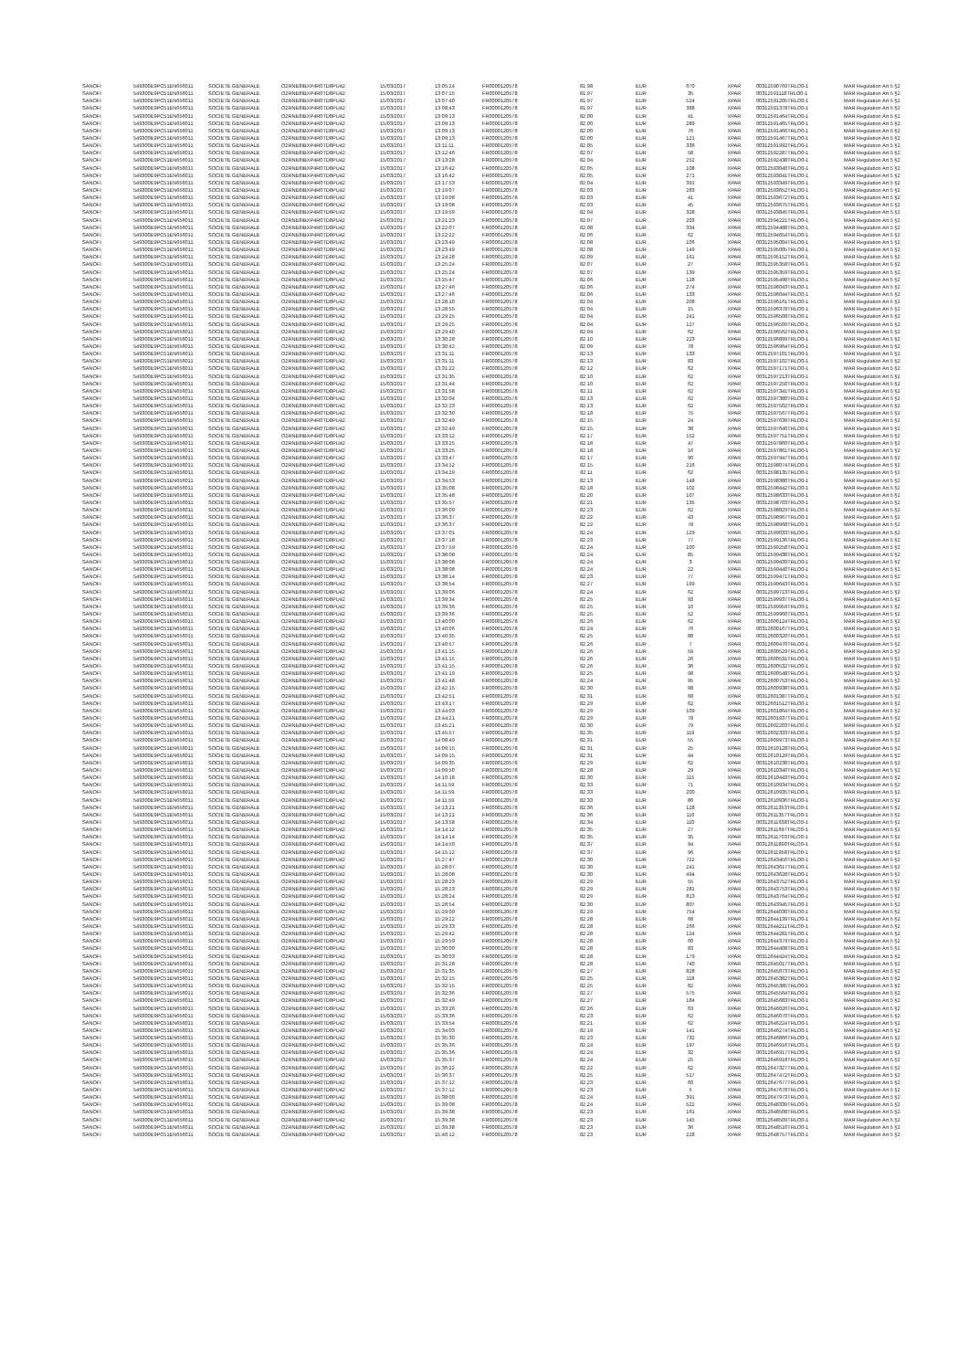| SANOFI | 549300E9PC51EN656011 | SOCIETE GENERALE | O2RNE8IBXP4R0TD8PU42 | 15/03/2017 | 13:05:24 | FR0000120578 | 81.98 | EUR | 670 | XPAR | 00312590769TRLO0-1 | MAR Regulation Art 5 §2 |
| SANOFI | 549300E9PC51EN656011 | SOCIETE GENERALE | O2RNE8IBXP4R0TD8PU42 | 15/03/2017 | 13:07:15 | FR0000120578 | 81.97 | EUR | 35 | XPAR | 00312591118TRLO0-1 | MAR Regulation Art 5 §2 |
| SANOFI | 549300E9PC51EN656011 | SOCIETE GENERALE | O2RNE8IBXP4R0TD8PU42 | 15/03/2017 | 13:07:40 | FR0000120578 | 81.97 | EUR | 524 | XPAR | 00312591205TRLO0-1 | MAR Regulation Art 5 §2 |
| SANOFI | 549300E9PC51EN656011 | SOCIETE GENERALE | O2RNE8IBXP4R0TD8PU42 | 15/03/2017 | 13:08:43 | FR0000120578 | 81.97 | EUR | 388 | XPAR | 00312591378TRLO0-1 | MAR Regulation Art 5 §2 |
| SANOFI | 549300E9PC51EN656011 | SOCIETE GENERALE | O2RNE8IBXP4R0TD8PU42 | 15/03/2017 | 13:09:13 | FR0000120578 | 82.00 | EUR | 41 | XPAR | 00312591464TRLO0-1 | MAR Regulation Art 5 §2 |
| SANOFI | 549300E9PC51EN656011 | SOCIETE GENERALE | O2RNE8IBXP4R0TD8PU42 | 15/03/2017 | 13:09:13 | FR0000120578 | 82.00 | EUR | 289 | XPAR | 00312591465TRLO0-1 | MAR Regulation Art 5 §2 |
| SANOFI | 549300E9PC51EN656011 | SOCIETE GENERALE | O2RNE8IBXP4R0TD8PU42 | 15/03/2017 | 13:09:13 | FR0000120578 | 82.00 | EUR | 76 | XPAR | 00312591466TRLO0-1 | MAR Regulation Art 5 §2 |
| SANOFI | 549300E9PC51EN656011 | SOCIETE GENERALE | O2RNE8IBXP4R0TD8PU42 | 15/03/2017 | 13:09:13 | FR0000120578 | 82.00 | EUR | 121 | XPAR | 00312591467TRLO0-1 | MAR Regulation Art 5 §2 |
| SANOFI | 549300E9PC51EN656011 | SOCIETE GENERALE | O2RNE8IBXP4R0TD8PU42 | 15/03/2017 | 13:11:11 | FR0000120578 | 82.05 | EUR | 336 | XPAR | 00312591992TRLO0-1 | MAR Regulation Art 5 §2 |
| SANOFI | 549300E9PC51EN656011 | SOCIETE GENERALE | O2RNE8IBXP4R0TD8PU42 | 15/03/2017 | 13:12:46 | FR0000120578 | 82.07 | EUR | 58 | XPAR | 00312592287TRLO0-1 | MAR Regulation Art 5 §2 |
| SANOFI | 549300E9PC51EN656011 | SOCIETE GENERALE | O2RNE8IBXP4R0TD8PU42 | 15/03/2017 | 13:13:28 | FR0000120578 | 82.04 | EUR | 252 | XPAR | 00312592438TRLO0-1 | MAR Regulation Art 5 §2 |
| SANOFI | 549300E9PC51EN656011 | SOCIETE GENERALE | O2RNE8IBXP4R0TD8PU42 | 15/03/2017 | 13:16:42 | FR0000120578 | 82.05 | EUR | 108 | XPAR | 00312593040TRLO0-1 | MAR Regulation Art 5 §2 |
| SANOFI | 549300E9PC51EN656011 | SOCIETE GENERALE | O2RNE8IBXP4R0TD8PU42 | 15/03/2017 | 13:16:42 | FR0000120578 | 82.05 | EUR | 271 | XPAR | 00312593041TRLO0-1 | MAR Regulation Art 5 §2 |
| SANOFI | 549300E9PC51EN656011 | SOCIETE GENERALE | O2RNE8IBXP4R0TD8PU42 | 15/03/2017 | 13:17:53 | FR0000120578 | 82.04 | EUR | 391 | XPAR | 00312593349TRLO0-1 | MAR Regulation Art 5 §2 |
| SANOFI | 549300E9PC51EN656011 | SOCIETE GENERALE | O2RNE8IBXP4R0TD8PU42 | 15/03/2017 | 13:19:07 | FR0000120578 | 82.03 | EUR | 283 | XPAR | 00312593652TRLO0-1 | MAR Regulation Art 5 §2 |
| SANOFI | 549300E9PC51EN656011 | SOCIETE GENERALE | O2RNE8IBXP4R0TD8PU42 | 15/03/2017 | 13:19:08 | FR0000120578 | 82.03 | EUR | 41 | XPAR | 00312593672TRLO0-1 | MAR Regulation Art 5 §2 |
| SANOFI | 549300E9PC51EN656011 | SOCIETE GENERALE | O2RNE8IBXP4R0TD8PU42 | 15/03/2017 | 13:19:08 | FR0000120578 | 82.03 | EUR | 45 | XPAR | 00312593675TRLO0-1 | MAR Regulation Art 5 §2 |
| SANOFI | 549300E9PC51EN656011 | SOCIETE GENERALE | O2RNE8IBXP4R0TD8PU42 | 15/03/2017 | 13:19:59 | FR0000120578 | 82.04 | EUR | 328 | XPAR | 00312593845TRLO0-1 | MAR Regulation Art 5 §2 |
| SANOFI | 549300E9PC51EN656011 | SOCIETE GENERALE | O2RNE8IBXP4R0TD8PU42 | 15/03/2017 | 13:21:23 | FR0000120578 | 82.07 | EUR | 203 | XPAR | 00312594221TRLO0-1 | MAR Regulation Art 5 §2 |
| SANOFI | 549300E9PC51EN656011 | SOCIETE GENERALE | O2RNE8IBXP4R0TD8PU42 | 15/03/2017 | 13:22:07 | FR0000120578 | 82.08 | EUR | 334 | XPAR | 00312594488TRLO0-1 | MAR Regulation Art 5 §2 |
| SANOFI | 549300E9PC51EN656011 | SOCIETE GENERALE | O2RNE8IBXP4R0TD8PU42 | 15/03/2017 | 13:22:22 | FR0000120578 | 82.06 | EUR | 62 | XPAR | 00312594654TRLO0-1 | MAR Regulation Art 5 §2 |
| SANOFI | 549300E9PC51EN656011 | SOCIETE GENERALE | O2RNE8IBXP4R0TD8PU42 | 15/03/2017 | 13:23:49 | FR0000120578 | 82.08 | EUR | 106 | XPAR | 00312595004TRLO0-1 | MAR Regulation Art 5 §2 |
| SANOFI | 549300E9PC51EN656011 | SOCIETE GENERALE | O2RNE8IBXP4R0TD8PU42 | 15/03/2017 | 13:23:49 | FR0000120578 | 82.08 | EUR | 149 | XPAR | 00312595005TRLO0-1 | MAR Regulation Art 5 §2 |
| SANOFI | 549300E9PC51EN656011 | SOCIETE GENERALE | O2RNE8IBXP4R0TD8PU42 | 15/03/2017 | 13:24:28 | FR0000120578 | 82.09 | EUR | 161 | XPAR | 00312595152TRLO0-1 | MAR Regulation Art 5 §2 |
| SANOFI | 549300E9PC51EN656011 | SOCIETE GENERALE | O2RNE8IBXP4R0TD8PU42 | 15/03/2017 | 13:25:24 | FR0000120578 | 82.07 | EUR | 27 | XPAR | 00312595358TRLO0-1 | MAR Regulation Art 5 §2 |
| SANOFI | 549300E9PC51EN656011 | SOCIETE GENERALE | O2RNE8IBXP4R0TD8PU42 | 15/03/2017 | 13:25:24 | FR0000120578 | 82.07 | EUR | 139 | XPAR | 00312595359TRLO0-1 | MAR Regulation Art 5 §2 |
| SANOFI | 549300E9PC51EN656011 | SOCIETE GENERALE | O2RNE8IBXP4R0TD8PU42 | 15/03/2017 | 13:25:47 | FR0000120578 | 82.06 | EUR | 128 | XPAR | 00312595498TRLO0-1 | MAR Regulation Art 5 §2 |
| SANOFI | 549300E9PC51EN656011 | SOCIETE GENERALE | O2RNE8IBXP4R0TD8PU42 | 15/03/2017 | 13:27:46 | FR0000120578 | 82.06 | EUR | 274 | XPAR | 00312596043TRLO0-1 | MAR Regulation Art 5 §2 |
| SANOFI | 549300E9PC51EN656011 | SOCIETE GENERALE | O2RNE8IBXP4R0TD8PU42 | 15/03/2017 | 13:27:46 | FR0000120578 | 82.06 | EUR | 133 | XPAR | 00312596044TRLO0-1 | MAR Regulation Art 5 §2 |
| SANOFI | 549300E9PC51EN656011 | SOCIETE GENERALE | O2RNE8IBXP4R0TD8PU42 | 15/03/2017 | 13:28:10 | FR0000120578 | 82.04 | EUR | 208 | XPAR | 00312596161TRLO0-1 | MAR Regulation Art 5 §2 |
| SANOFI | 549300E9PC51EN656011 | SOCIETE GENERALE | O2RNE8IBXP4R0TD8PU42 | 15/03/2017 | 13:28:55 | FR0000120578 | 82.04 | EUR | 15 | XPAR | 00312596378TRLO0-1 | MAR Regulation Art 5 §2 |
| SANOFI | 549300E9PC51EN656011 | SOCIETE GENERALE | O2RNE8IBXP4R0TD8PU42 | 15/03/2017 | 13:29:25 | FR0000120578 | 82.04 | EUR | 241 | XPAR | 00312596508TRLO0-1 | MAR Regulation Art 5 §2 |
| SANOFI | 549300E9PC51EN656011 | SOCIETE GENERALE | O2RNE8IBXP4R0TD8PU42 | 15/03/2017 | 13:29:25 | FR0000120578 | 82.04 | EUR | 127 | XPAR | 00312596509TRLO0-1 | MAR Regulation Art 5 §2 |
| SANOFI | 549300E9PC51EN656011 | SOCIETE GENERALE | O2RNE8IBXP4R0TD8PU42 | 15/03/2017 | 13:29:40 | FR0000120578 | 82.04 | EUR | 62 | XPAR | 00312596562TRLO0-1 | MAR Regulation Art 5 §2 |
| SANOFI | 549300E9PC51EN656011 | SOCIETE GENERALE | O2RNE8IBXP4R0TD8PU42 | 15/03/2017 | 13:30:28 | FR0000120578 | 82.10 | EUR | 223 | XPAR | 00312596899TRLO0-1 | MAR Regulation Art 5 §2 |
| SANOFI | 549300E9PC51EN656011 | SOCIETE GENERALE | O2RNE8IBXP4R0TD8PU42 | 15/03/2017 | 13:30:42 | FR0000120578 | 82.09 | EUR | 78 | XPAR | 00312596964TRLO0-1 | MAR Regulation Art 5 §2 |
| SANOFI | 549300E9PC51EN656011 | SOCIETE GENERALE | O2RNE8IBXP4R0TD8PU42 | 15/03/2017 | 13:31:11 | FR0000120578 | 82.13 | EUR | 133 | XPAR | 00312597101TRLO0-1 | MAR Regulation Art 5 §2 |
| SANOFI | 549300E9PC51EN656011 | SOCIETE GENERALE | O2RNE8IBXP4R0TD8PU42 | 15/03/2017 | 13:31:11 | FR0000120578 | 82.13 | EUR | 83 | XPAR | 00312597102TRLO0-1 | MAR Regulation Art 5 §2 |
| SANOFI | 549300E9PC51EN656011 | SOCIETE GENERALE | O2RNE8IBXP4R0TD8PU42 | 15/03/2017 | 13:31:22 | FR0000120578 | 82.12 | EUR | 62 | XPAR | 00312597171TRLO0-1 | MAR Regulation Art 5 §2 |
| SANOFI | 549300E9PC51EN656011 | SOCIETE GENERALE | O2RNE8IBXP4R0TD8PU42 | 15/03/2017 | 13:31:35 | FR0000120578 | 82.10 | EUR | 62 | XPAR | 00312597213TRLO0-1 | MAR Regulation Art 5 §2 |
| SANOFI | 549300E9PC51EN656011 | SOCIETE GENERALE | O2RNE8IBXP4R0TD8PU42 | 15/03/2017 | 13:31:44 | FR0000120578 | 82.10 | EUR | 62 | XPAR | 00312597250TRLO0-1 | MAR Regulation Art 5 §2 |
| SANOFI | 549300E9PC51EN656011 | SOCIETE GENERALE | O2RNE8IBXP4R0TD8PU42 | 15/03/2017 | 13:31:58 | FR0000120578 | 82.11 | EUR | 62 | XPAR | 00312597341TRLO0-1 | MAR Regulation Art 5 §2 |
| SANOFI | 549300E9PC51EN656011 | SOCIETE GENERALE | O2RNE8IBXP4R0TD8PU42 | 15/03/2017 | 13:32:04 | FR0000120578 | 82.13 | EUR | 62 | XPAR | 00312597380TRLO0-1 | MAR Regulation Art 5 §2 |
| SANOFI | 549300E9PC51EN656011 | SOCIETE GENERALE | O2RNE8IBXP4R0TD8PU42 | 15/03/2017 | 13:32:23 | FR0000120578 | 82.13 | EUR | 62 | XPAR | 00312597502TRLO0-1 | MAR Regulation Art 5 §2 |
| SANOFI | 549300E9PC51EN656011 | SOCIETE GENERALE | O2RNE8IBXP4R0TD8PU42 | 15/03/2017 | 13:32:30 | FR0000120578 | 82.18 | EUR | 75 | XPAR | 00312597567TRLO0-1 | MAR Regulation Art 5 §2 |
| SANOFI | 549300E9PC51EN656011 | SOCIETE GENERALE | O2RNE8IBXP4R0TD8PU42 | 15/03/2017 | 13:32:49 | FR0000120578 | 82.15 | EUR | 24 | XPAR | 00312597639TRLO0-1 | MAR Regulation Art 5 §2 |
| SANOFI | 549300E9PC51EN656011 | SOCIETE GENERALE | O2RNE8IBXP4R0TD8PU42 | 15/03/2017 | 13:32:49 | FR0000120578 | 82.15 | EUR | 38 | XPAR | 00312597640TRLO0-1 | MAR Regulation Art 5 §2 |
| SANOFI | 549300E9PC51EN656011 | SOCIETE GENERALE | O2RNE8IBXP4R0TD8PU42 | 15/03/2017 | 13:33:12 | FR0000120578 | 82.17 | EUR | 152 | XPAR | 00312597751TRLO0-1 | MAR Regulation Art 5 §2 |
| SANOFI | 549300E9PC51EN656011 | SOCIETE GENERALE | O2RNE8IBXP4R0TD8PU42 | 15/03/2017 | 13:33:25 | FR0000120578 | 82.18 | EUR | 47 | XPAR | 00312597860TRLO0-1 | MAR Regulation Art 5 §2 |
| SANOFI | 549300E9PC51EN656011 | SOCIETE GENERALE | O2RNE8IBXP4R0TD8PU42 | 15/03/2017 | 13:33:25 | FR0000120578 | 82.18 | EUR | 16 | XPAR | 00312597861TRLO0-1 | MAR Regulation Art 5 §2 |
| SANOFI | 549300E9PC51EN656011 | SOCIETE GENERALE | O2RNE8IBXP4R0TD8PU42 | 15/03/2017 | 13:33:47 | FR0000120578 | 82.17 | EUR | 90 | XPAR | 00312597947TRLO0-1 | MAR Regulation Art 5 §2 |
| SANOFI | 549300E9PC51EN656011 | SOCIETE GENERALE | O2RNE8IBXP4R0TD8PU42 | 15/03/2017 | 13:34:12 | FR0000120578 | 82.15 | EUR | 216 | XPAR | 00312598074TRLO0-1 | MAR Regulation Art 5 §2 |
| SANOFI | 549300E9PC51EN656011 | SOCIETE GENERALE | O2RNE8IBXP4R0TD8PU42 | 15/03/2017 | 13:34:29 | FR0000120578 | 82.11 | EUR | 62 | XPAR | 00312598135TRLO0-1 | MAR Regulation Art 5 §2 |
| SANOFI | 549300E9PC51EN656011 | SOCIETE GENERALE | O2RNE8IBXP4R0TD8PU42 | 15/03/2017 | 13:34:53 | FR0000120578 | 82.13 | EUR | 148 | XPAR | 00312598380TRLO0-1 | MAR Regulation Art 5 §2 |
| SANOFI | 549300E9PC51EN656011 | SOCIETE GENERALE | O2RNE8IBXP4R0TD8PU42 | 15/03/2017 | 13:35:08 | FR0000120578 | 82.18 | EUR | 102 | XPAR | 00312598442TRLO0-1 | MAR Regulation Art 5 §2 |
| SANOFI | 549300E9PC51EN656011 | SOCIETE GENERALE | O2RNE8IBXP4R0TD8PU42 | 15/03/2017 | 13:35:48 | FR0000120578 | 82.20 | EUR | 107 | XPAR | 00312598633TRLO0-1 | MAR Regulation Art 5 §2 |
| SANOFI | 549300E9PC51EN656011 | SOCIETE GENERALE | O2RNE8IBXP4R0TD8PU42 | 15/03/2017 | 13:35:57 | FR0000120578 | 82.21 | EUR | 135 | XPAR | 00312598703TRLO0-1 | MAR Regulation Art 5 §2 |
| SANOFI | 549300E9PC51EN656011 | SOCIETE GENERALE | O2RNE8IBXP4R0TD8PU42 | 15/03/2017 | 13:36:09 | FR0000120578 | 82.23 | EUR | 62 | XPAR | 00312598829TRLO0-1 | MAR Regulation Art 5 §2 |
| SANOFI | 549300E9PC51EN656011 | SOCIETE GENERALE | O2RNE8IBXP4R0TD8PU42 | 15/03/2017 | 13:36:37 | FR0000120578 | 82.22 | EUR | 43 | XPAR | 00312598967TRLO0-1 | MAR Regulation Art 5 §2 |
| SANOFI | 549300E9PC51EN656011 | SOCIETE GENERALE | O2RNE8IBXP4R0TD8PU42 | 15/03/2017 | 13:36:37 | FR0000120578 | 82.22 | EUR | 78 | XPAR | 00312598968TRLO0-1 | MAR Regulation Art 5 §2 |
| SANOFI | 549300E9PC51EN656011 | SOCIETE GENERALE | O2RNE8IBXP4R0TD8PU42 | 15/03/2017 | 13:37:01 | FR0000120578 | 82.24 | EUR | 129 | XPAR | 00312599033TRLO0-1 | MAR Regulation Art 5 §2 |
| SANOFI | 549300E9PC51EN656011 | SOCIETE GENERALE | O2RNE8IBXP4R0TD8PU42 | 15/03/2017 | 13:37:18 | FR0000120578 | 82.23 | EUR | 77 | XPAR | 00312599136TRLO0-1 | MAR Regulation Art 5 §2 |
| SANOFI | 549300E9PC51EN656011 | SOCIETE GENERALE | O2RNE8IBXP4R0TD8PU42 | 15/03/2017 | 13:37:59 | FR0000120578 | 82.24 | EUR | 100 | XPAR | 00312599258TRLO0-1 | MAR Regulation Art 5 §2 |
| SANOFI | 549300E9PC51EN656011 | SOCIETE GENERALE | O2RNE8IBXP4R0TD8PU42 | 15/03/2017 | 13:38:08 | FR0000120578 | 82.24 | EUR | 85 | XPAR | 00312599438TRLO0-1 | MAR Regulation Art 5 §2 |
| SANOFI | 549300E9PC51EN656011 | SOCIETE GENERALE | O2RNE8IBXP4R0TD8PU42 | 15/03/2017 | 13:38:08 | FR0000120578 | 82.24 | EUR | 3 | XPAR | 00312599439TRLO0-1 | MAR Regulation Art 5 §2 |
| SANOFI | 549300E9PC51EN656011 | SOCIETE GENERALE | O2RNE8IBXP4R0TD8PU42 | 15/03/2017 | 13:38:08 | FR0000120578 | 82.24 | EUR | 22 | XPAR | 00312599440TRLO0-1 | MAR Regulation Art 5 §2 |
| SANOFI | 549300E9PC51EN656011 | SOCIETE GENERALE | O2RNE8IBXP4R0TD8PU42 | 15/03/2017 | 13:38:14 | FR0000120578 | 82.23 | EUR | 77 | XPAR | 00312599471TRLO0-1 | MAR Regulation Art 5 §2 |
| SANOFI | 549300E9PC51EN656011 | SOCIETE GENERALE | O2RNE8IBXP4R0TD8PU42 | 15/03/2017 | 13:38:54 | FR0000120578 | 82.27 | EUR | 199 | XPAR | 00312599643TRLO0-1 | MAR Regulation Art 5 §2 |
| SANOFI | 549300E9PC51EN656011 | SOCIETE GENERALE | O2RNE8IBXP4R0TD8PU42 | 15/03/2017 | 13:39:06 | FR0000120578 | 82.24 | EUR | 62 | XPAR | 00312599713TRLO0-1 | MAR Regulation Art 5 §2 |
| SANOFI | 549300E9PC51EN656011 | SOCIETE GENERALE | O2RNE8IBXP4R0TD8PU42 | 15/03/2017 | 13:39:34 | FR0000120578 | 82.25 | EUR | 93 | XPAR | 00312599937TRLO0-1 | MAR Regulation Art 5 §2 |
| SANOFI | 549300E9PC51EN656011 | SOCIETE GENERALE | O2RNE8IBXP4R0TD8PU42 | 15/03/2017 | 13:39:36 | FR0000120578 | 82.25 | EUR | 10 | XPAR | 00312599959TRLO0-1 | MAR Regulation Art 5 §2 |
| SANOFI | 549300E9PC51EN656011 | SOCIETE GENERALE | O2RNE8IBXP4R0TD8PU42 | 15/03/2017 | 13:39:36 | FR0000120578 | 82.25 | EUR | 52 | XPAR | 00312599960TRLO0-1 | MAR Regulation Art 5 §2 |
| SANOFI | 549300E9PC51EN656011 | SOCIETE GENERALE | O2RNE8IBXP4R0TD8PU42 | 15/03/2017 | 13:40:00 | FR0000120578 | 82.26 | EUR | 62 | XPAR | 00312600124TRLO0-1 | MAR Regulation Art 5 §2 |
| SANOFI | 549300E9PC51EN656011 | SOCIETE GENERALE | O2RNE8IBXP4R0TD8PU42 | 15/03/2017 | 13:40:06 | FR0000120578 | 82.24 | EUR | 76 | XPAR | 00312600167TRLO0-1 | MAR Regulation Art 5 §2 |
| SANOFI | 549300E9PC51EN656011 | SOCIETE GENERALE | O2RNE8IBXP4R0TD8PU42 | 15/03/2017 | 13:40:35 | FR0000120578 | 82.25 | EUR | 88 | XPAR | 00312600320TRLO0-1 | MAR Regulation Art 5 §2 |
| SANOFI | 549300E9PC51EN656011 | SOCIETE GENERALE | O2RNE8IBXP4R0TD8PU42 | 15/03/2017 | 13:40:57 | FR0000120578 | 82.26 | EUR | 7 | XPAR | 00312600470TRLO0-1 | MAR Regulation Art 5 §2 |
| SANOFI | 549300E9PC51EN656011 | SOCIETE GENERALE | O2RNE8IBXP4R0TD8PU42 | 15/03/2017 | 13:41:15 | FR0000120578 | 82.26 | EUR | 59 | XPAR | 00312600529TRLO0-1 | MAR Regulation Art 5 §2 |
| SANOFI | 549300E9PC51EN656011 | SOCIETE GENERALE | O2RNE8IBXP4R0TD8PU42 | 15/03/2017 | 13:41:15 | FR0000120578 | 82.26 | EUR | 26 | XPAR | 00312600531TRLO0-1 | MAR Regulation Art 5 §2 |
| SANOFI | 549300E9PC51EN656011 | SOCIETE GENERALE | O2RNE8IBXP4R0TD8PU42 | 15/03/2017 | 13:41:15 | FR0000120578 | 82.26 | EUR | 36 | XPAR | 00312600532TRLO0-1 | MAR Regulation Art 5 §2 |
| SANOFI | 549300E9PC51EN656011 | SOCIETE GENERALE | O2RNE8IBXP4R0TD8PU42 | 15/03/2017 | 13:41:19 | FR0000120578 | 82.25 | EUR | 98 | XPAR | 00312600548TRLO0-1 | MAR Regulation Art 5 §2 |
| SANOFI | 549300E9PC51EN656011 | SOCIETE GENERALE | O2RNE8IBXP4R0TD8PU42 | 15/03/2017 | 13:41:48 | FR0000120578 | 82.24 | EUR | 95 | XPAR | 00312600753TRLO0-1 | MAR Regulation Art 5 §2 |
| SANOFI | 549300E9PC51EN656011 | SOCIETE GENERALE | O2RNE8IBXP4R0TD8PU42 | 15/03/2017 | 13:42:15 | FR0000120578 | 82.30 | EUR | 98 | XPAR | 00312600938TRLO0-1 | MAR Regulation Art 5 §2 |
| SANOFI | 549300E9PC51EN656011 | SOCIETE GENERALE | O2RNE8IBXP4R0TD8PU42 | 15/03/2017 | 13:42:51 | FR0000120578 | 82.31 | EUR | 68 | XPAR | 00312601387TRLO0-1 | MAR Regulation Art 5 §2 |
| SANOFI | 549300E9PC51EN656011 | SOCIETE GENERALE | O2RNE8IBXP4R0TD8PU42 | 15/03/2017 | 13:43:17 | FR0000120578 | 82.29 | EUR | 62 | XPAR | 00312601512TRLO0-1 | MAR Regulation Art 5 §2 |
| SANOFI | 549300E9PC51EN656011 | SOCIETE GENERALE | O2RNE8IBXP4R0TD8PU42 | 15/03/2017 | 13:44:03 | FR0000120578 | 82.29 | EUR | 109 | XPAR | 00312601864TRLO0-1 | MAR Regulation Art 5 §2 |
| SANOFI | 549300E9PC51EN656011 | SOCIETE GENERALE | O2RNE8IBXP4R0TD8PU42 | 15/03/2017 | 13:44:21 | FR0000120578 | 82.29 | EUR | 78 | XPAR | 00312601937TRLO0-1 | MAR Regulation Art 5 §2 |
| SANOFI | 549300E9PC51EN656011 | SOCIETE GENERALE | O2RNE8IBXP4R0TD8PU42 | 15/03/2017 | 13:45:21 | FR0000120578 | 82.30 | EUR | 79 | XPAR | 00312602203TRLO0-1 | MAR Regulation Art 5 §2 |
| SANOFI | 549300E9PC51EN656011 | SOCIETE GENERALE | O2RNE8IBXP4R0TD8PU42 | 15/03/2017 | 13:45:57 | FR0000120578 | 82.35 | EUR | 119 | XPAR | 00312602333TRLO0-1 | MAR Regulation Art 5 §2 |
| SANOFI | 549300E9PC51EN656011 | SOCIETE GENERALE | O2RNE8IBXP4R0TD8PU42 | 15/03/2017 | 14:08:49 | FR0000120578 | 82.31 | EUR | 55 | XPAR | 00312609973TRLO0-1 | MAR Regulation Art 5 §2 |
| SANOFI | 549300E9PC51EN656011 | SOCIETE GENERALE | O2RNE8IBXP4R0TD8PU42 | 15/03/2017 | 14:09:15 | FR0000120578 | 82.31 | EUR | 25 | XPAR | 00312610128TRLO0-1 | MAR Regulation Art 5 §2 |
| SANOFI | 549300E9PC51EN656011 | SOCIETE GENERALE | O2RNE8IBXP4R0TD8PU42 | 15/03/2017 | 14:09:15 | FR0000120578 | 82.31 | EUR | 44 | XPAR | 00312610129TRLO0-1 | MAR Regulation Art 5 §2 |
| SANOFI | 549300E9PC51EN656011 | SOCIETE GENERALE | O2RNE8IBXP4R0TD8PU42 | 15/03/2017 | 14:09:35 | FR0000120578 | 82.29 | EUR | 62 | XPAR | 00312610238TRLO0-1 | MAR Regulation Art 5 §2 |
| SANOFI | 549300E9PC51EN656011 | SOCIETE GENERALE | O2RNE8IBXP4R0TD8PU42 | 15/03/2017 | 14:09:50 | FR0000120578 | 82.28 | EUR | 29 | XPAR | 00312610340TRLO0-1 | MAR Regulation Art 5 §2 |
| SANOFI | 549300E9PC51EN656011 | SOCIETE GENERALE | O2RNE8IBXP4R0TD8PU42 | 15/03/2017 | 14:10:18 | FR0000120578 | 82.30 | EUR | 115 | XPAR | 00312610443TRLO0-1 | MAR Regulation Art 5 §2 |
| SANOFI | 549300E9PC51EN656011 | SOCIETE GENERALE | O2RNE8IBXP4R0TD8PU42 | 15/03/2017 | 14:11:59 | FR0000120578 | 82.33 | EUR | 71 | XPAR | 00312610934TRLO0-1 | MAR Regulation Art 5 §2 |
| SANOFI | 549300E9PC51EN656011 | SOCIETE GENERALE | O2RNE8IBXP4R0TD8PU42 | 15/03/2017 | 14:11:59 | FR0000120578 | 82.33 | EUR | 200 | XPAR | 00312610935TRLO0-1 | MAR Regulation Art 5 §2 |
| SANOFI | 549300E9PC51EN656011 | SOCIETE GENERALE | O2RNE8IBXP4R0TD8PU42 | 15/03/2017 | 14:11:59 | FR0000120578 | 82.33 | EUR | 86 | XPAR | 00312610936TRLO0-1 | MAR Regulation Art 5 §2 |
| SANOFI | 549300E9PC51EN656011 | SOCIETE GENERALE | O2RNE8IBXP4R0TD8PU42 | 15/03/2017 | 14:13:21 | FR0000120578 | 82.36 | EUR | 128 | XPAR | 00312611353TRLO0-1 | MAR Regulation Art 5 §2 |
| SANOFI | 549300E9PC51EN656011 | SOCIETE GENERALE | O2RNE8IBXP4R0TD8PU42 | 15/03/2017 | 14:13:21 | FR0000120578 | 82.36 | EUR | 116 | XPAR | 00312611357TRLO0-1 | MAR Regulation Art 5 §2 |
| SANOFI | 549300E9PC51EN656011 | SOCIETE GENERALE | O2RNE8IBXP4R0TD8PU42 | 15/03/2017 | 14:13:58 | FR0000120578 | 82.34 | EUR | 110 | XPAR | 00312611638TRLO0-1 | MAR Regulation Art 5 §2 |
| SANOFI | 549300E9PC51EN656011 | SOCIETE GENERALE | O2RNE8IBXP4R0TD8PU42 | 15/03/2017 | 14:14:12 | FR0000120578 | 82.35 | EUR | 27 | XPAR | 00312611697TRLO0-1 | MAR Regulation Art 5 §2 |
| SANOFI | 549300E9PC51EN656011 | SOCIETE GENERALE | O2RNE8IBXP4R0TD8PU42 | 15/03/2017 | 14:14:14 | FR0000120578 | 82.35 | EUR | 35 | XPAR | 00312611703TRLO0-1 | MAR Regulation Art 5 §2 |
| SANOFI | 549300E9PC51EN656011 | SOCIETE GENERALE | O2RNE8IBXP4R0TD8PU42 | 15/03/2017 | 14:14:50 | FR0000120578 | 82.37 | EUR | 94 | XPAR | 00312611890TRLO0-1 | MAR Regulation Art 5 §2 |
| SANOFI | 549300E9PC51EN656011 | SOCIETE GENERALE | O2RNE8IBXP4R0TD8PU42 | 15/03/2017 | 14:15:12 | FR0000120578 | 82.37 | EUR | 96 | XPAR | 00312611958TRLO0-1 | MAR Regulation Art 5 §2 |
| SANOFI | 549300E9PC51EN656011 | SOCIETE GENERALE | O2RNE8IBXP4R0TD8PU42 | 15/03/2017 | 15:27:47 | FR0000120578 | 82.30 | EUR | 722 | XPAR | 00312643456TRLO0-1 | MAR Regulation Art 5 §2 |
| SANOFI | 549300E9PC51EN656011 | SOCIETE GENERALE | O2RNE8IBXP4R0TD8PU42 | 15/03/2017 | 15:28:07 | FR0000120578 | 82.30 | EUR | 241 | XPAR | 00312643617TRLO0-1 | MAR Regulation Art 5 §2 |
| SANOFI | 549300E9PC51EN656011 | SOCIETE GENERALE | O2RNE8IBXP4R0TD8PU42 | 15/03/2017 | 15:28:08 | FR0000120578 | 82.30 | EUR | 494 | XPAR | 00312643628TRLO0-1 | MAR Regulation Art 5 §2 |
| SANOFI | 549300E9PC51EN656011 | SOCIETE GENERALE | O2RNE8IBXP4R0TD8PU42 | 15/03/2017 | 15:28:23 | FR0000120578 | 82.29 | EUR | 55 | XPAR | 00312643752TRLO0-1 | MAR Regulation Art 5 §2 |
| SANOFI | 549300E9PC51EN656011 | SOCIETE GENERALE | O2RNE8IBXP4R0TD8PU42 | 15/03/2017 | 15:28:23 | FR0000120578 | 82.29 | EUR | 281 | XPAR | 00312643753TRLO0-1 | MAR Regulation Art 5 §2 |
| SANOFI | 549300E9PC51EN656011 | SOCIETE GENERALE | O2RNE8IBXP4R0TD8PU42 | 15/03/2017 | 15:28:24 | FR0000120578 | 82.29 | EUR | 813 | XPAR | 00312643764TRLO0-1 | MAR Regulation Art 5 §2 |
| SANOFI | 549300E9PC51EN656011 | SOCIETE GENERALE | O2RNE8IBXP4R0TD8PU42 | 15/03/2017 | 15:28:54 | FR0000120578 | 82.30 | EUR | 807 | XPAR | 00312643945TRLO0-1 | MAR Regulation Art 5 §2 |
| SANOFI | 549300E9PC51EN656011 | SOCIETE GENERALE | O2RNE8IBXP4R0TD8PU42 | 15/03/2017 | 15:29:09 | FR0000120578 | 82.29 | EUR | 754 | XPAR | 00312644030TRLO0-1 | MAR Regulation Art 5 §2 |
| SANOFI | 549300E9PC51EN656011 | SOCIETE GENERALE | O2RNE8IBXP4R0TD8PU42 | 15/03/2017 | 15:29:22 | FR0000120578 | 82.28 | EUR | 68 | XPAR | 00312644139TRLO0-1 | MAR Regulation Art 5 §2 |
| SANOFI | 549300E9PC51EN656011 | SOCIETE GENERALE | O2RNE8IBXP4R0TD8PU42 | 15/03/2017 | 15:29:33 | FR0000120578 | 82.28 | EUR | 266 | XPAR | 00312644211TRLO0-1 | MAR Regulation Art 5 §2 |
| SANOFI | 549300E9PC51EN656011 | SOCIETE GENERALE | O2RNE8IBXP4R0TD8PU42 | 15/03/2017 | 15:29:42 | FR0000120578 | 82.28 | EUR | 124 | XPAR | 00312644281TRLO0-1 | MAR Regulation Art 5 §2 |
| SANOFI | 549300E9PC51EN656011 | SOCIETE GENERALE | O2RNE8IBXP4R0TD8PU42 | 15/03/2017 | 15:29:59 | FR0000120578 | 82.28 | EUR | 60 | XPAR | 00312644379TRLO0-1 | MAR Regulation Art 5 §2 |
| SANOFI | 549300E9PC51EN656011 | SOCIETE GENERALE | O2RNE8IBXP4R0TD8PU42 | 15/03/2017 | 15:30:00 | FR0000120578 | 82.28 | EUR | 83 | XPAR | 00312644408TRLO0-1 | MAR Regulation Art 5 §2 |
| SANOFI | 549300E9PC51EN656011 | SOCIETE GENERALE | O2RNE8IBXP4R0TD8PU42 | 15/03/2017 | 15:30:03 | FR0000120578 | 82.28 | EUR | 179 | XPAR | 00312644424TRLO0-1 | MAR Regulation Art 5 §2 |
| SANOFI | 549300E9PC51EN656011 | SOCIETE GENERALE | O2RNE8IBXP4R0TD8PU42 | 15/03/2017 | 15:31:28 | FR0000120578 | 82.28 | EUR | 740 | XPAR | 00312645017TRLO0-1 | MAR Regulation Art 5 §2 |
| SANOFI | 549300E9PC51EN656011 | SOCIETE GENERALE | O2RNE8IBXP4R0TD8PU42 | 15/03/2017 | 15:31:35 | FR0000120578 | 82.27 | EUR | 828 | XPAR | 00312645073TRLO0-1 | MAR Regulation Art 5 §2 |
| SANOFI | 549300E9PC51EN656011 | SOCIETE GENERALE | O2RNE8IBXP4R0TD8PU42 | 15/03/2017 | 15:32:15 | FR0000120578 | 82.25 | EUR | 118 | XPAR | 00312645382TRLO0-1 | MAR Regulation Art 5 §2 |
| SANOFI | 549300E9PC51EN656011 | SOCIETE GENERALE | O2RNE8IBXP4R0TD8PU42 | 15/03/2017 | 15:32:15 | FR0000120578 | 82.25 | EUR | 82 | XPAR | 00312645385TRLO0-1 | MAR Regulation Art 5 §2 |
| SANOFI | 549300E9PC51EN656011 | SOCIETE GENERALE | O2RNE8IBXP4R0TD8PU42 | 15/03/2017 | 15:32:36 | FR0000120578 | 82.27 | EUR | 575 | XPAR | 00312645564TRLO0-1 | MAR Regulation Art 5 §2 |
| SANOFI | 549300E9PC51EN656011 | SOCIETE GENERALE | O2RNE8IBXP4R0TD8PU42 | 15/03/2017 | 15:32:49 | FR0000120578 | 82.27 | EUR | 184 | XPAR | 00312645683TRLO0-1 | MAR Regulation Art 5 §2 |
| SANOFI | 549300E9PC51EN656011 | SOCIETE GENERALE | O2RNE8IBXP4R0TD8PU42 | 15/03/2017 | 15:33:26 | FR0000120578 | 82.26 | EUR | 63 | XPAR | 00312646026TRLO0-1 | MAR Regulation Art 5 §2 |
| SANOFI | 549300E9PC51EN656011 | SOCIETE GENERALE | O2RNE8IBXP4R0TD8PU42 | 15/03/2017 | 15:33:36 | FR0000120578 | 82.23 | EUR | 62 | XPAR | 00312646070TRLO0-1 | MAR Regulation Art 5 §2 |
| SANOFI | 549300E9PC51EN656011 | SOCIETE GENERALE | O2RNE8IBXP4R0TD8PU42 | 15/03/2017 | 15:33:54 | FR0000120578 | 82.21 | EUR | 62 | XPAR | 00312646224TRLO0-1 | MAR Regulation Art 5 §2 |
| SANOFI | 549300E9PC51EN656011 | SOCIETE GENERALE | O2RNE8IBXP4R0TD8PU42 | 15/03/2017 | 15:34:03 | FR0000120578 | 82.19 | EUR | 141 | XPAR | 00312646274TRLO0-1 | MAR Regulation Art 5 §2 |
| SANOFI | 549300E9PC51EN656011 | SOCIETE GENERALE | O2RNE8IBXP4R0TD8PU42 | 15/03/2017 | 15:35:30 | FR0000120578 | 82.23 | EUR | 732 | XPAR | 00312646866TRLO0-1 | MAR Regulation Art 5 §2 |
| SANOFI | 549300E9PC51EN656011 | SOCIETE GENERALE | O2RNE8IBXP4R0TD8PU42 | 15/03/2017 | 15:35:36 | FR0000120578 | 82.24 | EUR | 197 | XPAR | 00312646916TRLO0-1 | MAR Regulation Art 5 §2 |
| SANOFI | 549300E9PC51EN656011 | SOCIETE GENERALE | O2RNE8IBXP4R0TD8PU42 | 15/03/2017 | 15:35:36 | FR0000120578 | 82.24 | EUR | 32 | XPAR | 00312646917TRLO0-1 | MAR Regulation Art 5 §2 |
| SANOFI | 549300E9PC51EN656011 | SOCIETE GENERALE | O2RNE8IBXP4R0TD8PU42 | 15/03/2017 | 15:35:37 | FR0000120578 | 82.24 | EUR | 25 | XPAR | 00312646918TRLO0-1 | MAR Regulation Art 5 §2 |
| SANOFI | 549300E9PC51EN656011 | SOCIETE GENERALE | O2RNE8IBXP4R0TD8PU42 | 15/03/2017 | 15:36:22 | FR0000120578 | 82.22 | EUR | 62 | XPAR | 00312647327TRLO0-1 | MAR Regulation Art 5 §2 |
| SANOFI | 549300E9PC51EN656011 | SOCIETE GENERALE | O2RNE8IBXP4R0TD8PU42 | 15/03/2017 | 15:36:37 | FR0000120578 | 82.25 | EUR | 517 | XPAR | 00312647472TRLO0-1 | MAR Regulation Art 5 §2 |
| SANOFI | 549300E9PC51EN656011 | SOCIETE GENERALE | O2RNE8IBXP4R0TD8PU42 | 15/03/2017 | 15:37:12 | FR0000120578 | 82.23 | EUR | 60 | XPAR | 00312647677TRLO0-1 | MAR Regulation Art 5 §2 |
| SANOFI | 549300E9PC51EN656011 | SOCIETE GENERALE | O2RNE8IBXP4R0TD8PU42 | 15/03/2017 | 15:37:12 | FR0000120578 | 82.23 | EUR | 5 | XPAR | 00312647678TRLO0-1 | MAR Regulation Art 5 §2 |
| SANOFI | 549300E9PC51EN656011 | SOCIETE GENERALE | O2RNE8IBXP4R0TD8PU42 | 15/03/2017 | 15:38:00 | FR0000120578 | 82.24 | EUR | 391 | XPAR | 00312647973TRLO0-1 | MAR Regulation Art 5 §2 |
| SANOFI | 549300E9PC51EN656011 | SOCIETE GENERALE | O2RNE8IBXP4R0TD8PU42 | 15/03/2017 | 15:39:08 | FR0000120578 | 82.24 | EUR | 522 | XPAR | 00312648339TRLO0-1 | MAR Regulation Art 5 §2 |
| SANOFI | 549300E9PC51EN656011 | SOCIETE GENERALE | O2RNE8IBXP4R0TD8PU42 | 15/03/2017 | 15:39:38 | FR0000120578 | 82.23 | EUR | 161 | XPAR | 00312648508TRLO0-1 | MAR Regulation Art 5 §2 |
| SANOFI | 549300E9PC51EN656011 | SOCIETE GENERALE | O2RNE8IBXP4R0TD8PU42 | 15/03/2017 | 15:39:38 | FR0000120578 | 82.23 | EUR | 145 | XPAR | 00312648509TRLO0-1 | MAR Regulation Art 5 §2 |
| SANOFI | 549300E9PC51EN656011 | SOCIETE GENERALE | O2RNE8IBXP4R0TD8PU42 | 15/03/2017 | 15:39:38 | FR0000120578 | 82.23 | EUR | 36 | XPAR | 00312648510TRLO0-1 | MAR Regulation Art 5 §2 |
| SANOFI | 549300E9PC51EN656011 | SOCIETE GENERALE | O2RNE8IBXP4R0TD8PU42 | 15/03/2017 | 15:40:12 | FR0000120578 | 82.23 | EUR | 228 | XPAR | 00312648757TRLO0-1 | MAR Regulation Art 5 §2 |